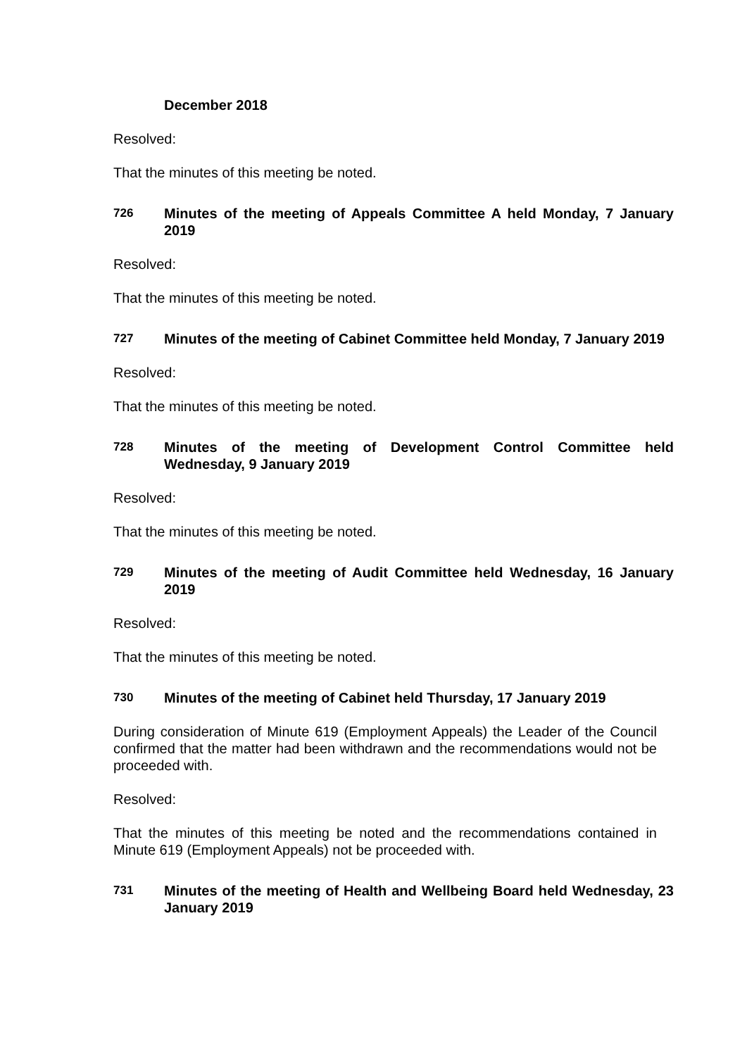December 2018
Resolved:
That the minutes of this meeting be noted.
726 Minutes of the meeting of Appeals Committee A held Monday, 7 January 2019
Resolved:
That the minutes of this meeting be noted.
727 Minutes of the meeting of Cabinet Committee held Monday, 7 January 2019
Resolved:
That the minutes of this meeting be noted.
728 Minutes of the meeting of Development Control Committee held Wednesday, 9 January 2019
Resolved:
That the minutes of this meeting be noted.
729 Minutes of the meeting of Audit Committee held Wednesday, 16 January 2019
Resolved:
That the minutes of this meeting be noted.
730 Minutes of the meeting of Cabinet held Thursday, 17 January 2019
During consideration of Minute 619 (Employment Appeals) the Leader of the Council confirmed that the matter had been withdrawn and the recommendations would not be proceeded with.
Resolved:
That the minutes of this meeting be noted and the recommendations contained in Minute 619 (Employment Appeals) not be proceeded with.
731 Minutes of the meeting of Health and Wellbeing Board held Wednesday, 23 January 2019